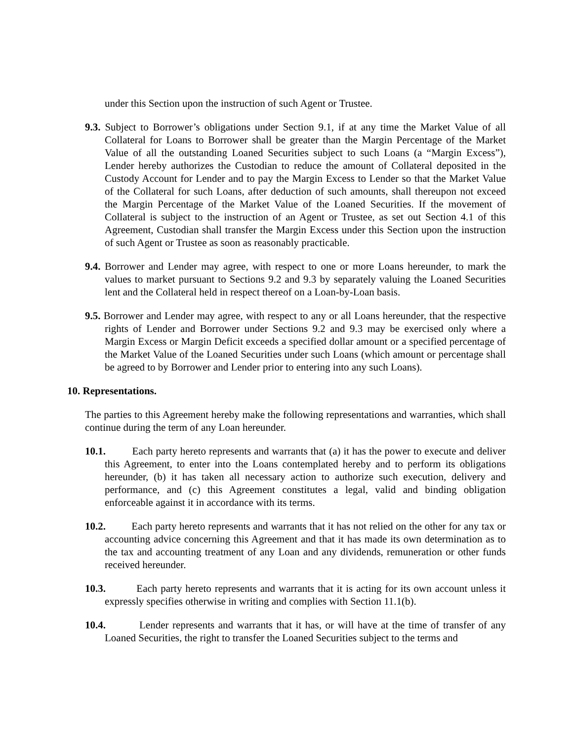under this Section upon the instruction of such Agent or Trustee.
9.3. Subject to Borrower’s obligations under Section 9.1, if at any time the Market Value of all Collateral for Loans to Borrower shall be greater than the Margin Percentage of the Market Value of all the outstanding Loaned Securities subject to such Loans (a “Margin Excess”), Lender hereby authorizes the Custodian to reduce the amount of Collateral deposited in the Custody Account for Lender and to pay the Margin Excess to Lender so that the Market Value of the Collateral for such Loans, after deduction of such amounts, shall thereupon not exceed the Margin Percentage of the Market Value of the Loaned Securities. If the movement of Collateral is subject to the instruction of an Agent or Trustee, as set out Section 4.1 of this Agreement, Custodian shall transfer the Margin Excess under this Section upon the instruction of such Agent or Trustee as soon as reasonably practicable.
9.4. Borrower and Lender may agree, with respect to one or more Loans hereunder, to mark the values to market pursuant to Sections 9.2 and 9.3 by separately valuing the Loaned Securities lent and the Collateral held in respect thereof on a Loan-by-Loan basis.
9.5. Borrower and Lender may agree, with respect to any or all Loans hereunder, that the respective rights of Lender and Borrower under Sections 9.2 and 9.3 may be exercised only where a Margin Excess or Margin Deficit exceeds a specified dollar amount or a specified percentage of the Market Value of the Loaned Securities under such Loans (which amount or percentage shall be agreed to by Borrower and Lender prior to entering into any such Loans).
10. Representations.
The parties to this Agreement hereby make the following representations and warranties, which shall continue during the term of any Loan hereunder.
10.1. Each party hereto represents and warrants that (a) it has the power to execute and deliver this Agreement, to enter into the Loans contemplated hereby and to perform its obligations hereunder, (b) it has taken all necessary action to authorize such execution, delivery and performance, and (c) this Agreement constitutes a legal, valid and binding obligation enforceable against it in accordance with its terms.
10.2. Each party hereto represents and warrants that it has not relied on the other for any tax or accounting advice concerning this Agreement and that it has made its own determination as to the tax and accounting treatment of any Loan and any dividends, remuneration or other funds received hereunder.
10.3. Each party hereto represents and warrants that it is acting for its own account unless it expressly specifies otherwise in writing and complies with Section 11.1(b).
10.4. Lender represents and warrants that it has, or will have at the time of transfer of any Loaned Securities, the right to transfer the Loaned Securities subject to the terms and